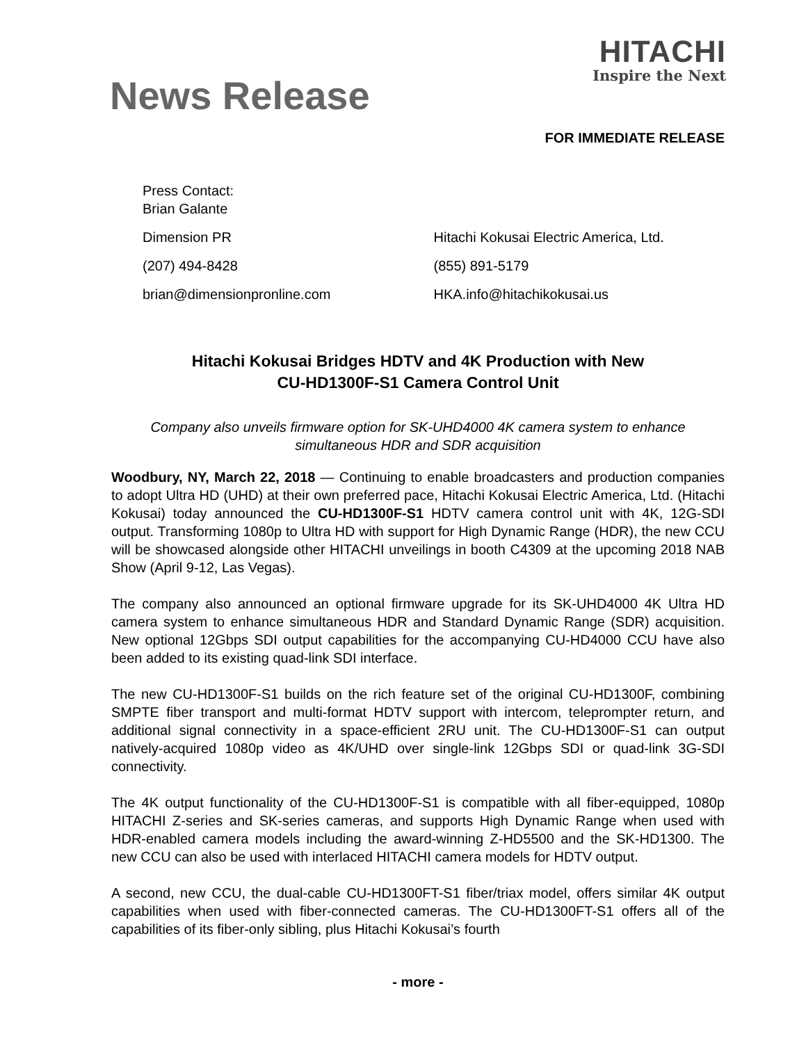HITACHI
Inspire the Next
News Release
FOR IMMEDIATE RELEASE
Press Contact:
Brian Galante
Dimension PR Hitachi Kokusai Electric America, Ltd.
(207) 494-8428 (855) 891-5179
brian@dimensionpronline.com HKA.info@hitachikokusai.us
Hitachi Kokusai Bridges HDTV and 4K Production with New
CU-HD1300F-S1 Camera Control Unit
Company also unveils firmware option for SK-UHD4000 4K camera system to enhance simultaneous HDR and SDR acquisition
Woodbury, NY, March 22, 2018 — Continuing to enable broadcasters and production companies to adopt Ultra HD (UHD) at their own preferred pace, Hitachi Kokusai Electric America, Ltd. (Hitachi Kokusai) today announced the CU-HD1300F-S1 HDTV camera control unit with 4K, 12G-SDI output. Transforming 1080p to Ultra HD with support for High Dynamic Range (HDR), the new CCU will be showcased alongside other HITACHI unveilings in booth C4309 at the upcoming 2018 NAB Show (April 9-12, Las Vegas).
The company also announced an optional firmware upgrade for its SK-UHD4000 4K Ultra HD camera system to enhance simultaneous HDR and Standard Dynamic Range (SDR) acquisition. New optional 12Gbps SDI output capabilities for the accompanying CU-HD4000 CCU have also been added to its existing quad-link SDI interface.
The new CU-HD1300F-S1 builds on the rich feature set of the original CU-HD1300F, combining SMPTE fiber transport and multi-format HDTV support with intercom, teleprompter return, and additional signal connectivity in a space-efficient 2RU unit. The CU-HD1300F-S1 can output natively-acquired 1080p video as 4K/UHD over single-link 12Gbps SDI or quad-link 3G-SDI connectivity.
The 4K output functionality of the CU-HD1300F-S1 is compatible with all fiber-equipped, 1080p HITACHI Z-series and SK-series cameras, and supports High Dynamic Range when used with HDR-enabled camera models including the award-winning Z-HD5500 and the SK-HD1300. The new CCU can also be used with interlaced HITACHI camera models for HDTV output.
A second, new CCU, the dual-cable CU-HD1300FT-S1 fiber/triax model, offers similar 4K output capabilities when used with fiber-connected cameras. The CU-HD1300FT-S1 offers all of the capabilities of its fiber-only sibling, plus Hitachi Kokusai’s fourth
- more -